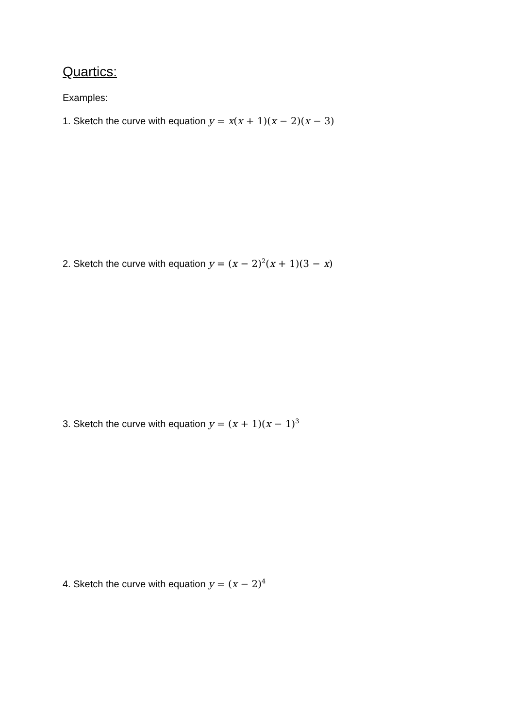Quartics:
Examples:
1. Sketch the curve with equation y = x(x + 1)(x − 2)(x − 3)
2. Sketch the curve with equation y = (x − 2)<sup>2</sup>(x + 1)(3 − x)
3. Sketch the curve with equation y = (x + 1)(x − 1)<sup>3</sup>
4. Sketch the curve with equation y = (x − 2)<sup>4</sup>